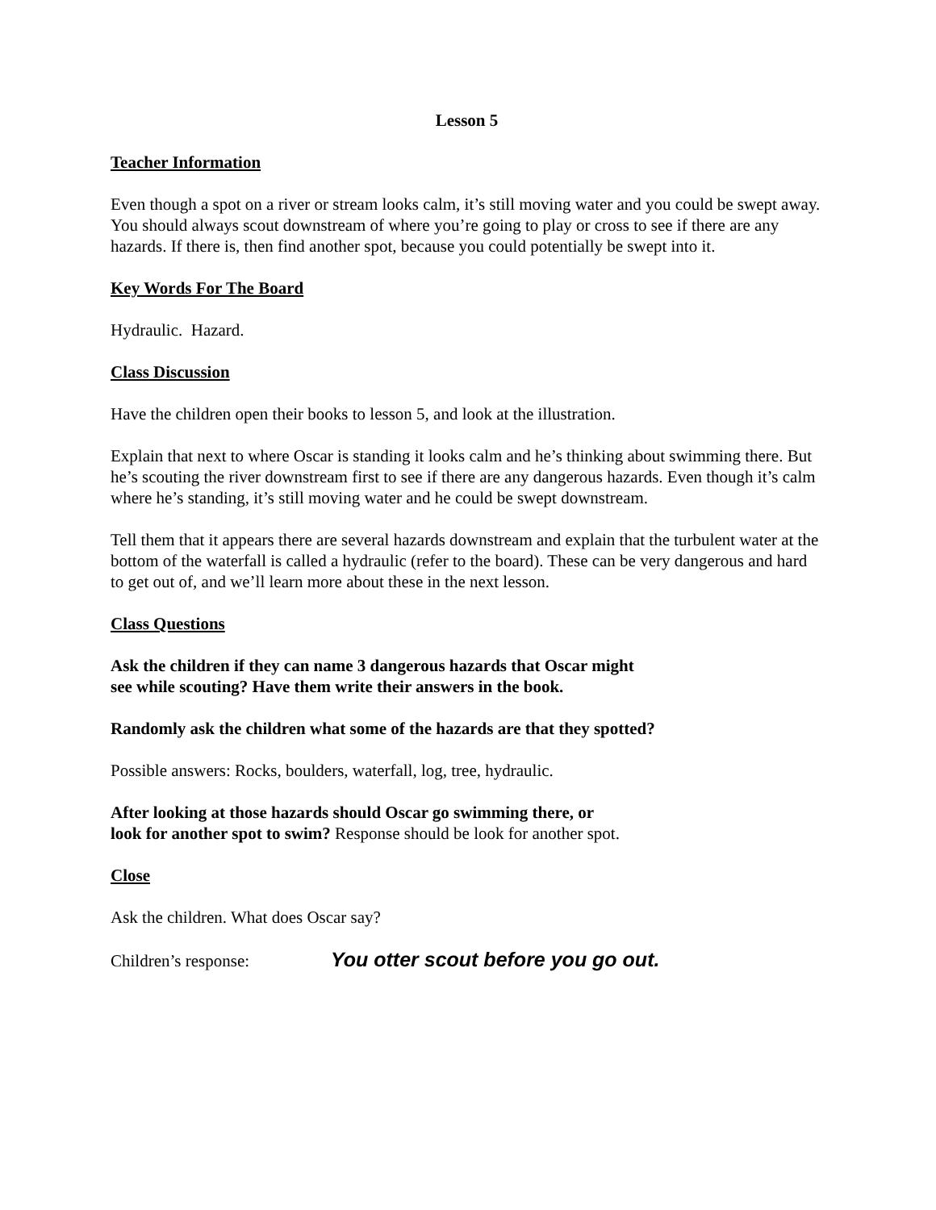Lesson 5
Teacher Information
Even though a spot on a river or stream looks calm, it’s still moving water and you could be swept away. You should always scout downstream of where you’re going to play or cross to see if there are any hazards. If there is, then find another spot, because you could potentially be swept into it.
Key Words For The Board
Hydraulic. Hazard.
Class Discussion
Have the children open their books to lesson 5, and look at the illustration.
Explain that next to where Oscar is standing it looks calm and he’s thinking about swimming there. But he’s scouting the river downstream first to see if there are any dangerous hazards. Even though it’s calm where he’s standing, it’s still moving water and he could be swept downstream.
Tell them that it appears there are several hazards downstream and explain that the turbulent water at the bottom of the waterfall is called a hydraulic (refer to the board). These can be very dangerous and hard to get out of, and we’ll learn more about these in the next lesson.
Class Questions
Ask the children if they can name 3 dangerous hazards that Oscar might see while scouting? Have them write their answers in the book.
Randomly ask the children what some of the hazards are that they spotted?
Possible answers: Rocks, boulders, waterfall, log, tree, hydraulic.
After looking at those hazards should Oscar go swimming there, or
look for another spot to swim? Response should be look for another spot.
Close
Ask the children. What does Oscar say?
Children’s response: You otter scout before you go out.